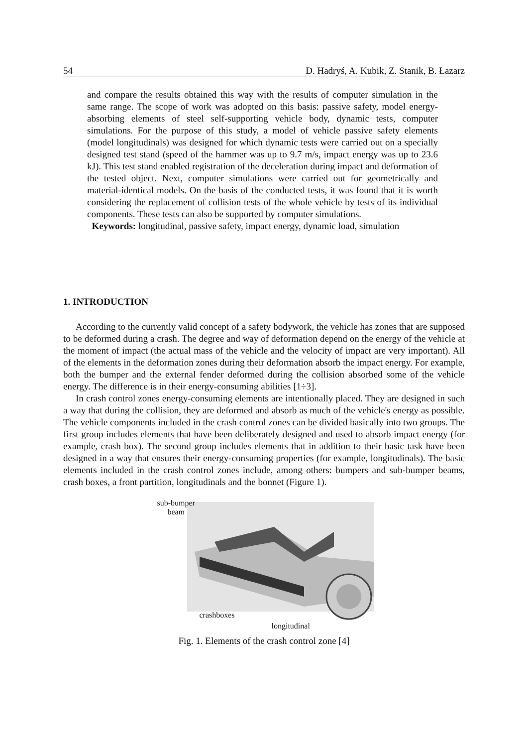54 D. Hadryś, A. Kubik, Z. Stanik, B. Łazarz
and compare the results obtained this way with the results of computer simulation in the same range. The scope of work was adopted on this basis: passive safety, model energy-absorbing elements of steel self-supporting vehicle body, dynamic tests, computer simulations. For the purpose of this study, a model of vehicle passive safety elements (model longitudinals) was designed for which dynamic tests were carried out on a specially designed test stand (speed of the hammer was up to 9.7 m/s, impact energy was up to 23.6 kJ). This test stand enabled registration of the deceleration during impact and deformation of the tested object. Next, computer simulations were carried out for geometrically and material-identical models. On the basis of the conducted tests, it was found that it is worth considering the replacement of collision tests of the whole vehicle by tests of its individual components. These tests can also be supported by computer simulations.
Keywords: longitudinal, passive safety, impact energy, dynamic load, simulation
1. INTRODUCTION
According to the currently valid concept of a safety bodywork, the vehicle has zones that are supposed to be deformed during a crash. The degree and way of deformation depend on the energy of the vehicle at the moment of impact (the actual mass of the vehicle and the velocity of impact are very important). All of the elements in the deformation zones during their deformation absorb the impact energy. For example, both the bumper and the external fender deformed during the collision absorbed some of the vehicle energy. The difference is in their energy-consuming abilities [1÷3].
In crash control zones energy-consuming elements are intentionally placed. They are designed in such a way that during the collision, they are deformed and absorb as much of the vehicle's energy as possible. The vehicle components included in the crash control zones can be divided basically into two groups. The first group includes elements that have been deliberately designed and used to absorb impact energy (for example, crash box). The second group includes elements that in addition to their basic task have been designed in a way that ensures their energy-consuming properties (for example, longitudinals). The basic elements included in the crash control zones include, among others: bumpers and sub-bumper beams, crash boxes, a front partition, longitudinals and the bonnet (Figure 1).
sub-bumper
beam
crashboxes
longitudinal
Fig. 1. Elements of the crash control zone [4]